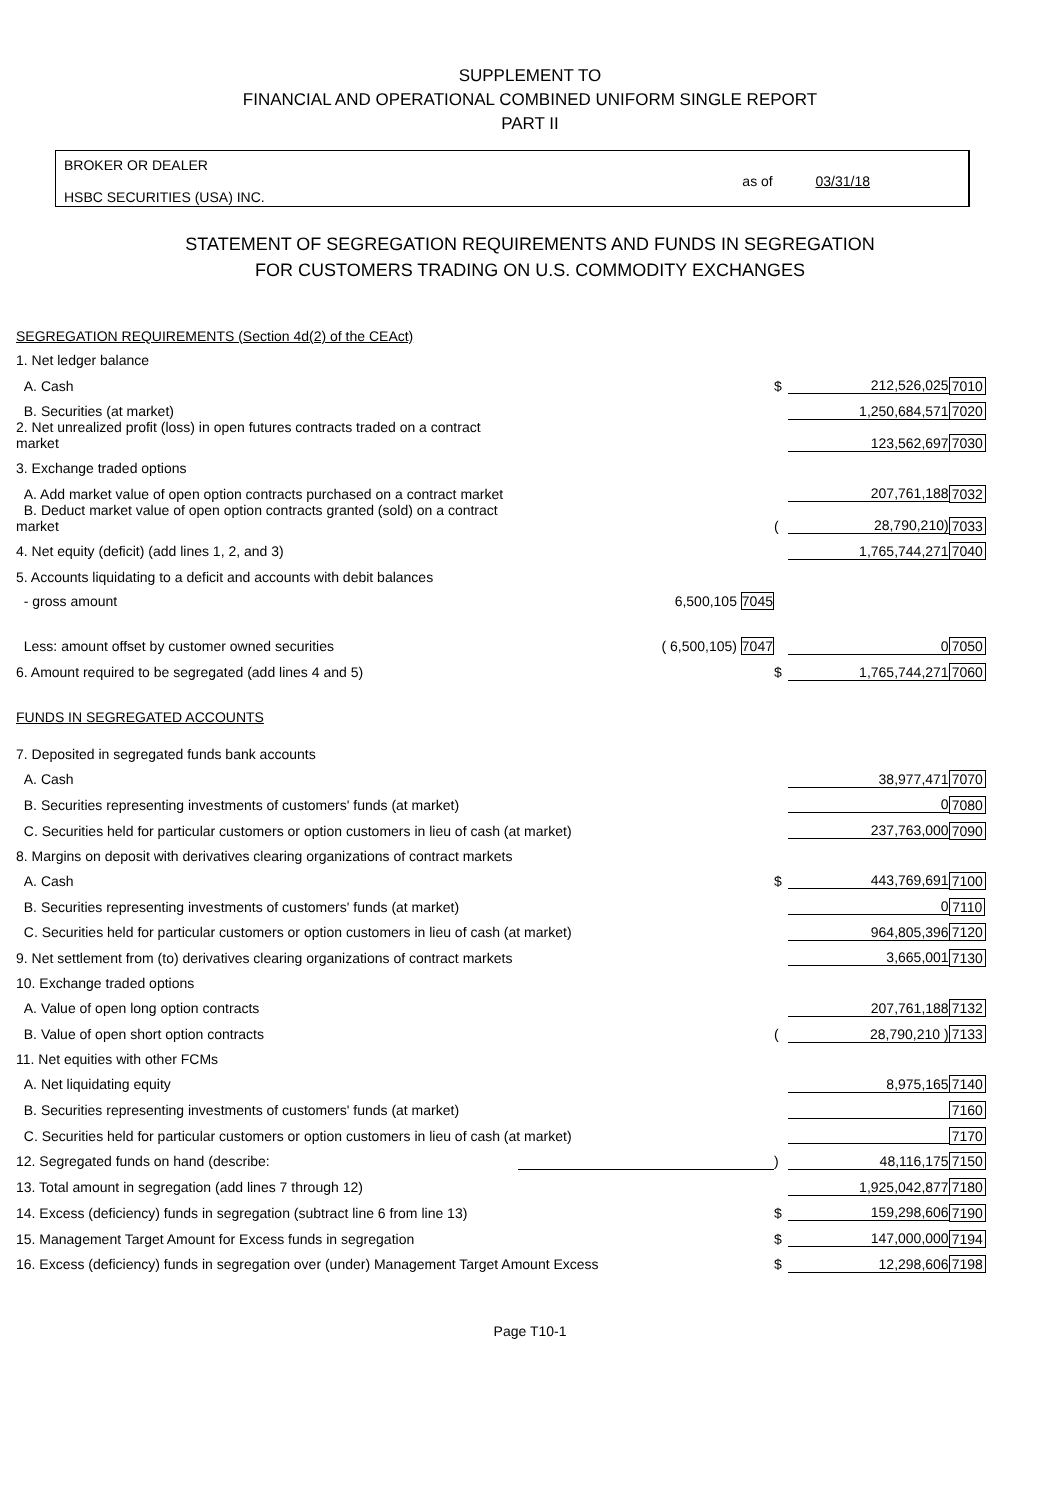SUPPLEMENT TO
FINANCIAL AND OPERATIONAL COMBINED UNIFORM SINGLE REPORT
PART II
BROKER OR DEALER
HSBC SECURITIES (USA) INC.
as of 03/31/18
STATEMENT OF SEGREGATION REQUIREMENTS AND FUNDS IN SEGREGATION
FOR CUSTOMERS TRADING ON U.S. COMMODITY EXCHANGES
| SEGREGATION REQUIREMENTS (Section 4d(2) of the CEAct) | | | | |
| 1. Net ledger balance | | | | |
| A. Cash | | $ | 212,526,025 | 7010 |
| B. Securities (at market) | | | 1,250,684,571 | 7020 |
| 2. Net unrealized profit (loss) in open futures contracts traded on a contract market | | | 123,562,697 | 7030 |
| 3. Exchange traded options | | | | |
| A. Add market value of open option contracts purchased on a contract market | | | 207,761,188 | 7032 |
| B. Deduct market value of open option contracts granted (sold) on a contract market | | ( | 28,790,210) | 7033 |
| 4. Net equity (deficit) (add lines 1, 2, and 3) | | | 1,765,744,271 | 7040 |
| 5. Accounts liquidating to a deficit and accounts with debit balances | | | | |
| - gross amount | 6,500,105 7045 | | | |
| Less: amount offset by customer owned securities | ( 6,500,105) 7047 | | 0 | 7050 |
| 6. Amount required to be segregated (add lines 4 and 5) | | $ | 1,765,744,271 | 7060 |
| FUNDS IN SEGREGATED ACCOUNTS | | | | |
| 7. Deposited in segregated funds bank accounts | | | | |
| A. Cash | | | 38,977,471 | 7070 |
| B. Securities representing investments of customers' funds (at market) | | | 0 | 7080 |
| C. Securities held for particular customers or option customers in lieu of cash (at market) | | | 237,763,000 | 7090 |
| 8. Margins on deposit with derivatives clearing organizations of contract markets | | | | |
| A. Cash | | $ | 443,769,691 | 7100 |
| B. Securities representing investments of customers' funds (at market) | | | 0 | 7110 |
| C. Securities held for particular customers or option customers in lieu of cash (at market) | | | 964,805,396 | 7120 |
| 9. Net settlement from (to) derivatives clearing organizations of contract markets | | | 3,665,001 | 7130 |
| 10. Exchange traded options | | | | |
| A. Value of open long option contracts | | | 207,761,188 | 7132 |
| B. Value of open short option contracts | | ( | 28,790,210 ) | 7133 |
| 11. Net equities with other FCMs | | | | |
| A. Net liquidating equity | | | 8,975,165 | 7140 |
| B. Securities representing investments of customers' funds (at market) | | | | 7160 |
| C. Securities held for particular customers or option customers in lieu of cash (at market) | | | | 7170 |
| 12. Segregated funds on hand (describe: | | ) | 48,116,175 | 7150 |
| 13. Total amount in segregation (add lines 7 through 12) | | | 1,925,042,877 | 7180 |
| 14. Excess (deficiency) funds in segregation (subtract line 6 from line 13) | | $ | 159,298,606 | 7190 |
| 15. Management Target Amount for Excess funds in segregation | | $ | 147,000,000 | 7194 |
| 16. Excess (deficiency) funds in segregation over (under) Management Target Amount Excess | | $ | 12,298,606 | 7198 |
Page T10-1